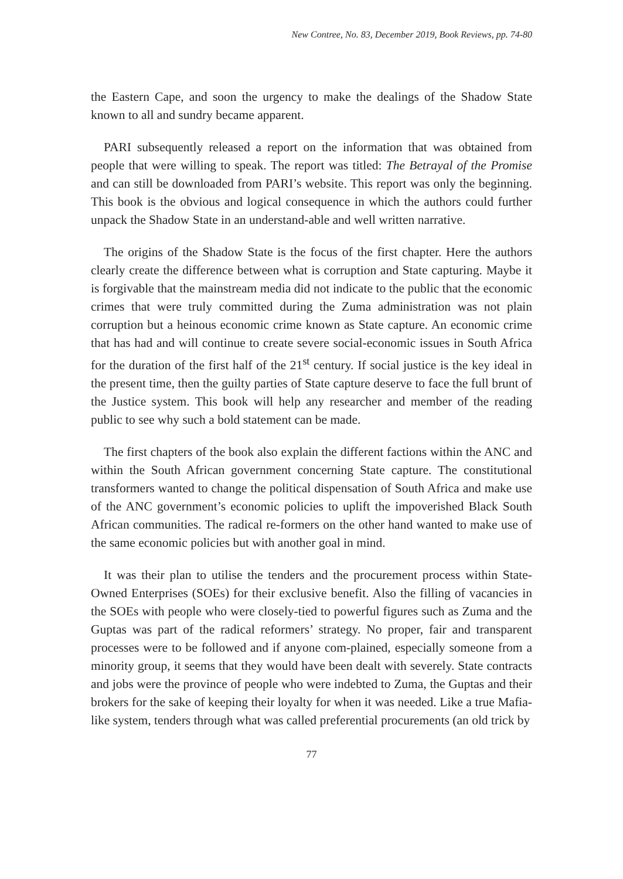New Contree, No. 83, December 2019, Book Reviews, pp. 74-80
the Eastern Cape, and soon the urgency to make the dealings of the Shadow State known to all and sundry became apparent.
PARI subsequently released a report on the information that was obtained from people that were willing to speak. The report was titled: The Betrayal of the Promise and can still be downloaded from PARI’s website. This report was only the beginning. This book is the obvious and logical consequence in which the authors could further unpack the Shadow State in an understand-able and well written narrative.
The origins of the Shadow State is the focus of the first chapter. Here the authors clearly create the difference between what is corruption and State capturing. Maybe it is forgivable that the mainstream media did not indicate to the public that the economic crimes that were truly committed during the Zuma administration was not plain corruption but a heinous economic crime known as State capture. An economic crime that has had and will continue to create severe social-economic issues in South Africa for the duration of the first half of the 21<sup>st</sup> century. If social justice is the key ideal in the present time, then the guilty parties of State capture deserve to face the full brunt of the Justice system. This book will help any researcher and member of the reading public to see why such a bold statement can be made.
The first chapters of the book also explain the different factions within the ANC and within the South African government concerning State capture. The constitutional transformers wanted to change the political dispensation of South Africa and make use of the ANC government’s economic policies to uplift the impoverished Black South African communities. The radical re-formers on the other hand wanted to make use of the same economic policies but with another goal in mind.
It was their plan to utilise the tenders and the procurement process within State-Owned Enterprises (SOEs) for their exclusive benefit. Also the filling of vacancies in the SOEs with people who were closely-tied to powerful figures such as Zuma and the Guptas was part of the radical reformers’ strategy. No proper, fair and transparent processes were to be followed and if anyone com-plained, especially someone from a minority group, it seems that they would have been dealt with severely. State contracts and jobs were the province of people who were indebted to Zuma, the Guptas and their brokers for the sake of keeping their loyalty for when it was needed. Like a true Mafia-like system, tenders through what was called preferential procurements (an old trick by
77